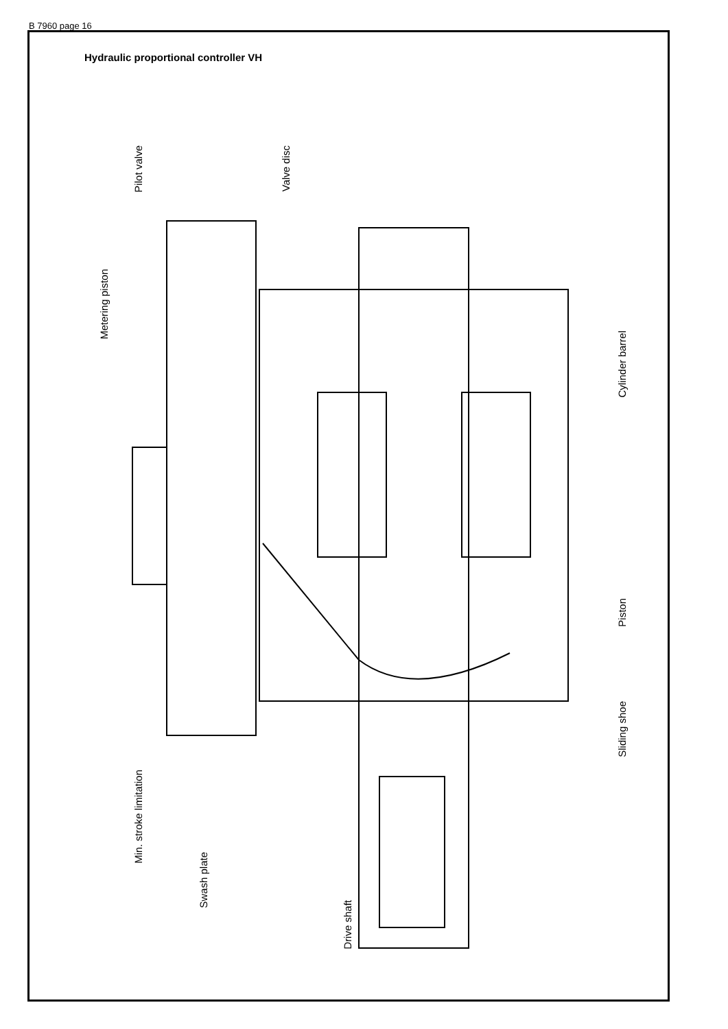B 7960 page 16
Hydraulic proportional controller VH
Pilot valve
Valve disc
Metering piston
Cylinder barrel
Piston
Sliding shoe
Min. stroke limitation
Swash plate
Drive shaft